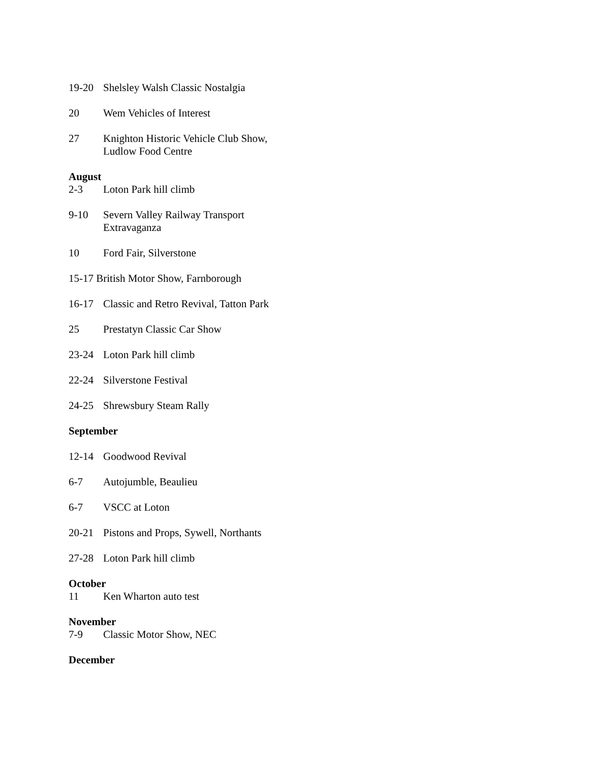19-20 Shelsley Walsh Classic Nostalgia
20 Wem Vehicles of Interest
27 Knighton Historic Vehicle Club Show,
Ludlow Food Centre
August
2-3 Loton Park hill climb
9-10 Severn Valley Railway Transport
Extravaganza
10 Ford Fair, Silverstone
15-17 British Motor Show, Farnborough
16-17 Classic and Retro Revival, Tatton Park
25 Prestatyn Classic Car Show
23-24 Loton Park hill climb
22-24 Silverstone Festival
24-25 Shrewsbury Steam Rally
September
12-14 Goodwood Revival
6-7 Autojumble, Beaulieu
6-7 VSCC at Loton
20-21 Pistons and Props, Sywell, Northants
27-28 Loton Park hill climb
October
11 Ken Wharton auto test
November
7-9 Classic Motor Show, NEC
December